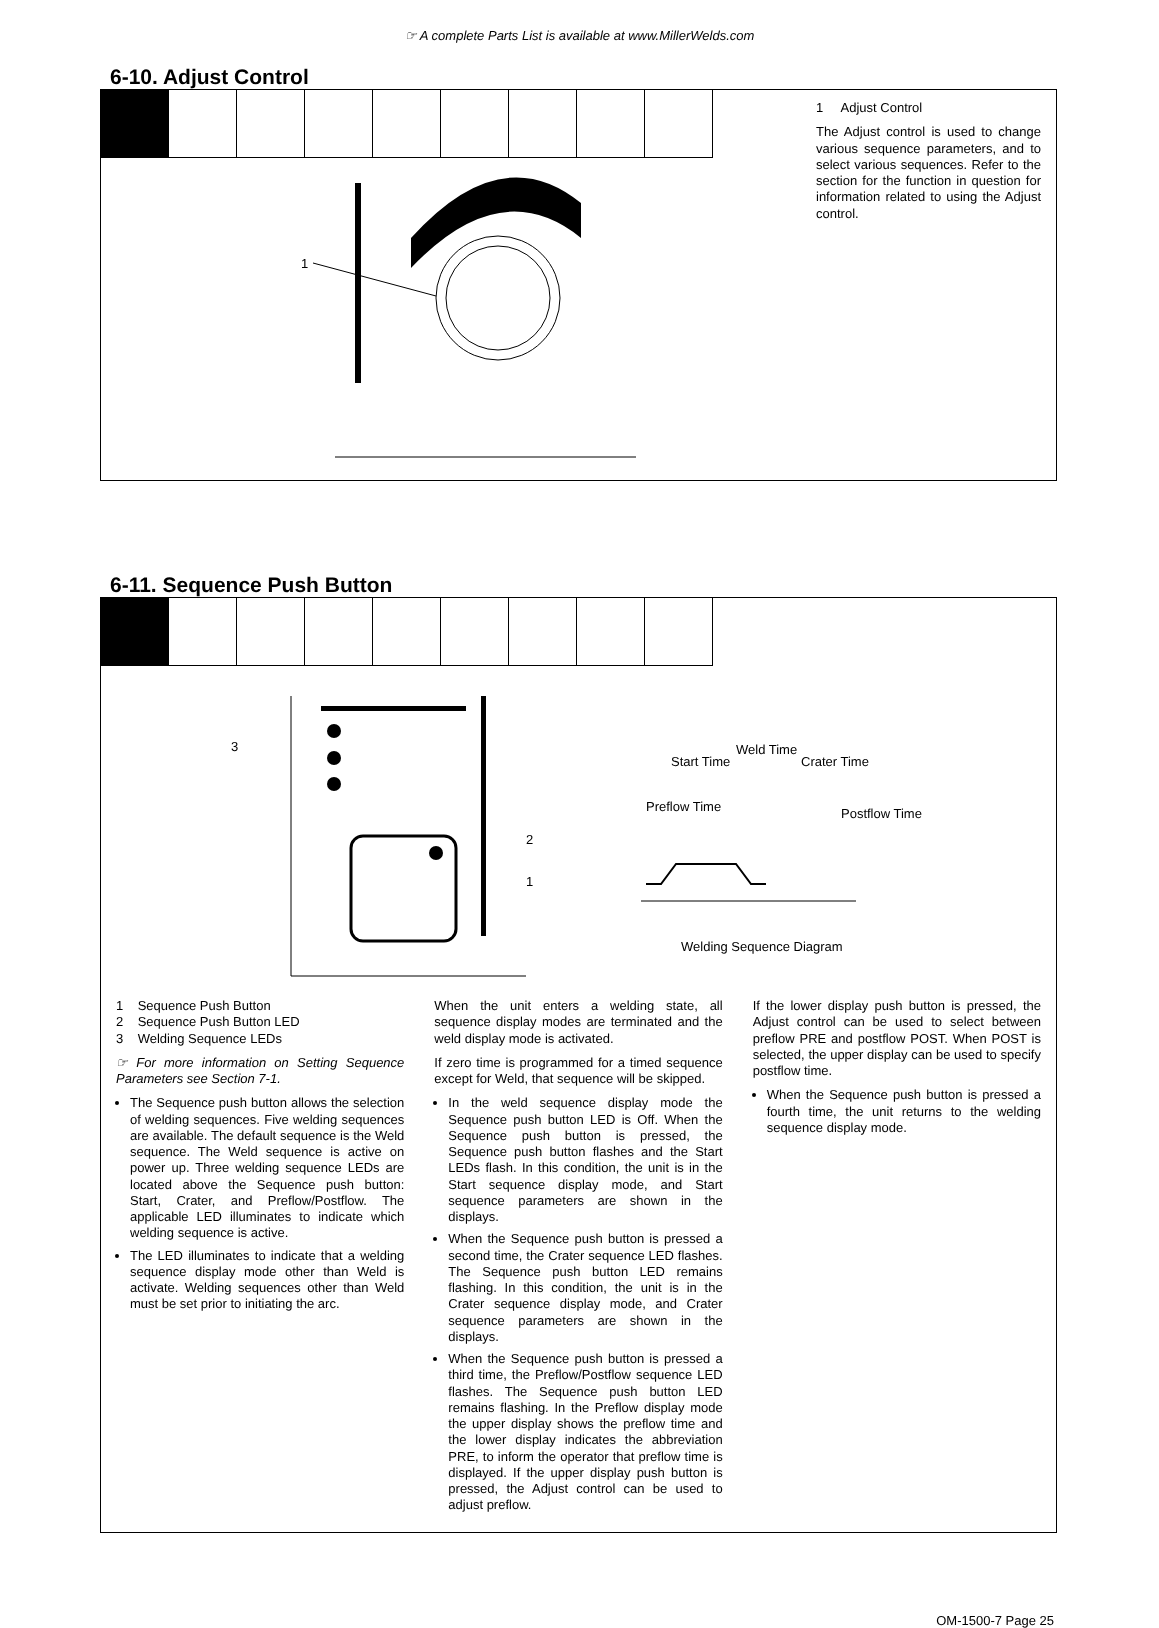☞ A complete Parts List is available at www.MillerWelds.com
6-10. Adjust Control
1
1 Adjust Control
The Adjust control is used to change various sequence parameters, and to select various sequences. Refer to the section for the function in question for information related to using the Adjust control.
6-11. Sequence Push Button
3
2
1
Preflow Time
Start Time
Weld Time
Crater Time
Postflow Time
Welding Sequence Diagram
1 Sequence Push Button
2 Sequence Push Button LED
3 Welding Sequence LEDs
☞ For more information on Setting Sequence Parameters see Section 7-1.
The Sequence push button allows the selection of welding sequences. Five welding sequences are available. The default sequence is the Weld sequence. The Weld sequence is active on power up. Three welding sequence LEDs are located above the Sequence push button: Start, Crater, and Preflow/Postflow. The applicable LED illuminates to indicate which welding sequence is active.
The LED illuminates to indicate that a welding sequence display mode other than Weld is activate. Welding sequences other than Weld must be set prior to initiating the arc.
When the unit enters a welding state, all sequence display modes are terminated and the weld display mode is activated.
If zero time is programmed for a timed sequence except for Weld, that sequence will be skipped.
In the weld sequence display mode the Sequence push button LED is Off. When the Sequence push button is pressed, the Sequence push button flashes and the Start LEDs flash. In this condition, the unit is in the Start sequence display mode, and Start sequence parameters are shown in the displays.
When the Sequence push button is pressed a second time, the Crater sequence LED flashes. The Sequence push button LED remains flashing. In this condition, the unit is in the Crater sequence display mode, and Crater sequence parameters are shown in the displays.
When the Sequence push button is pressed a third time, the Preflow/Postflow sequence LED flashes. The Sequence push button LED remains flashing. In the Preflow display mode the upper display shows the preflow time and the lower display indicates the abbreviation PRE, to inform the operator that preflow time is displayed. If the upper display push button is pressed, the Adjust control can be used to adjust preflow.
If the lower display push button is pressed, the Adjust control can be used to select between preflow PRE and postflow POST. When POST is selected, the upper display can be used to specify postflow time.
When the Sequence push button is pressed a fourth time, the unit returns to the welding sequence display mode.
OM-1500-7 Page 25